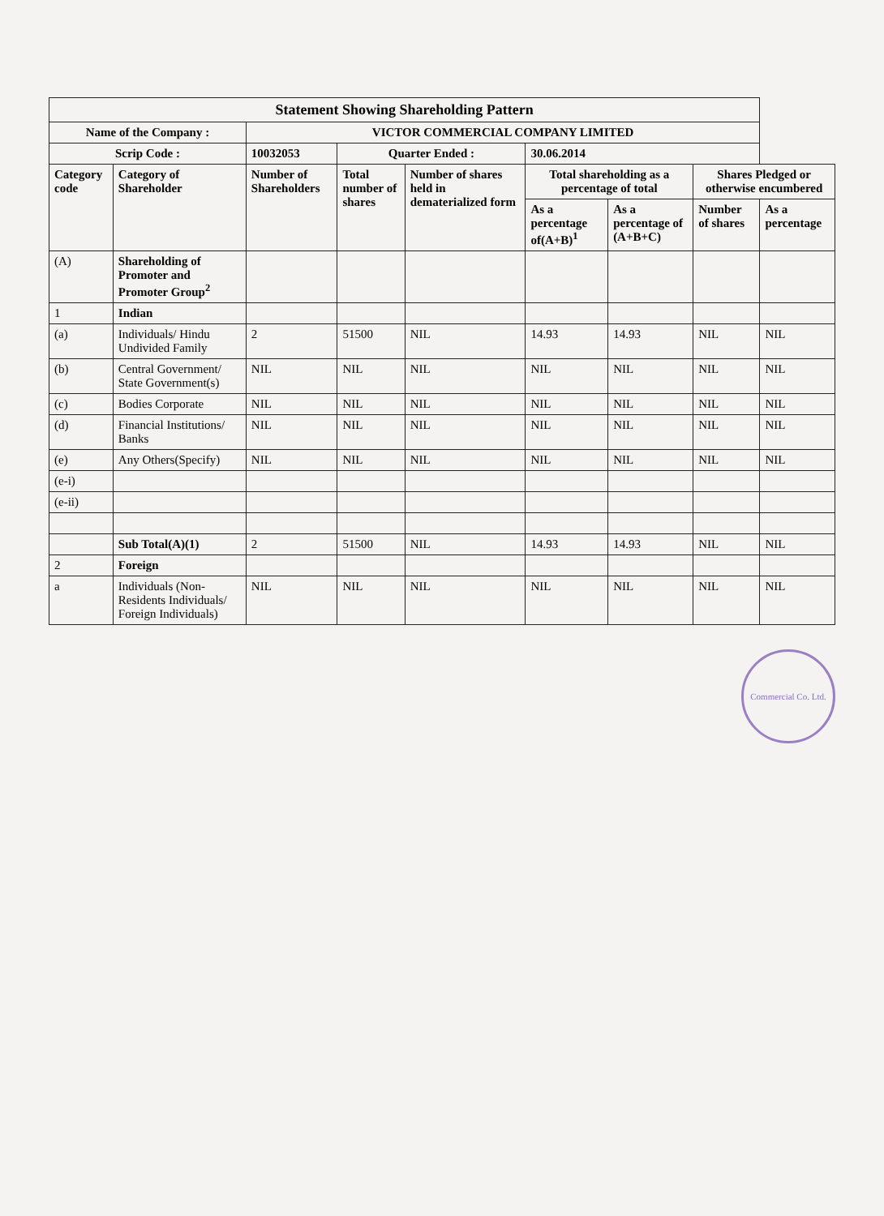| Statement Showing Shareholding Pattern | | | | | | | | |
| --- | --- | --- | --- | --- | --- | --- | --- | --- |
| Name of the Company : | | VICTOR COMMERCIAL COMPANY LIMITED | | | | | | |
| Scrip Code : | | 10032053 | Quarter Ended : | | 30.06.2014 | | | |
| Category code | Category of Shareholder | Number of Shareholders | Total number of shares | Number of shares held in dematerialized form | Total shareholding as a percentage of total | | Shares Pledged or otherwise encumbered | |
| | | | | | As a percentage of(A+B)<sup>1</sup> | As a percentage of (A+B+C) | Number of shares | As a percentage |
| (A) | Shareholding of Promoter and Promoter Group<sup>2</sup> | | | | | | | |
| 1 | Indian | | | | | | | |
| (a) | Individuals/ Hindu Undivided Family | 2 | 51500 | NIL | 14.93 | 14.93 | NIL | NIL |
| (b) | Central Government/ State Government(s) | NIL | NIL | NIL | NIL | NIL | NIL | NIL |
| (c) | Bodies Corporate | NIL | NIL | NIL | NIL | NIL | NIL | NIL |
| (d) | Financial Institutions/ Banks | NIL | NIL | NIL | NIL | NIL | NIL | NIL |
| (e) | Any Others(Specify) | NIL | NIL | NIL | NIL | NIL | NIL | NIL |
| (e-i) | | | | | | | | |
| (e-ii) | | | | | | | | |
| | Sub Total(A)(1) | 2 | 51500 | NIL | 14.93 | 14.93 | NIL | NIL |
| 2 | Foreign | | | | | | | |
| a | Individuals (Non-Residents Individuals/ Foreign Individuals) | NIL | NIL | NIL | NIL | NIL | NIL | NIL |
Commercial Co. Ltd.